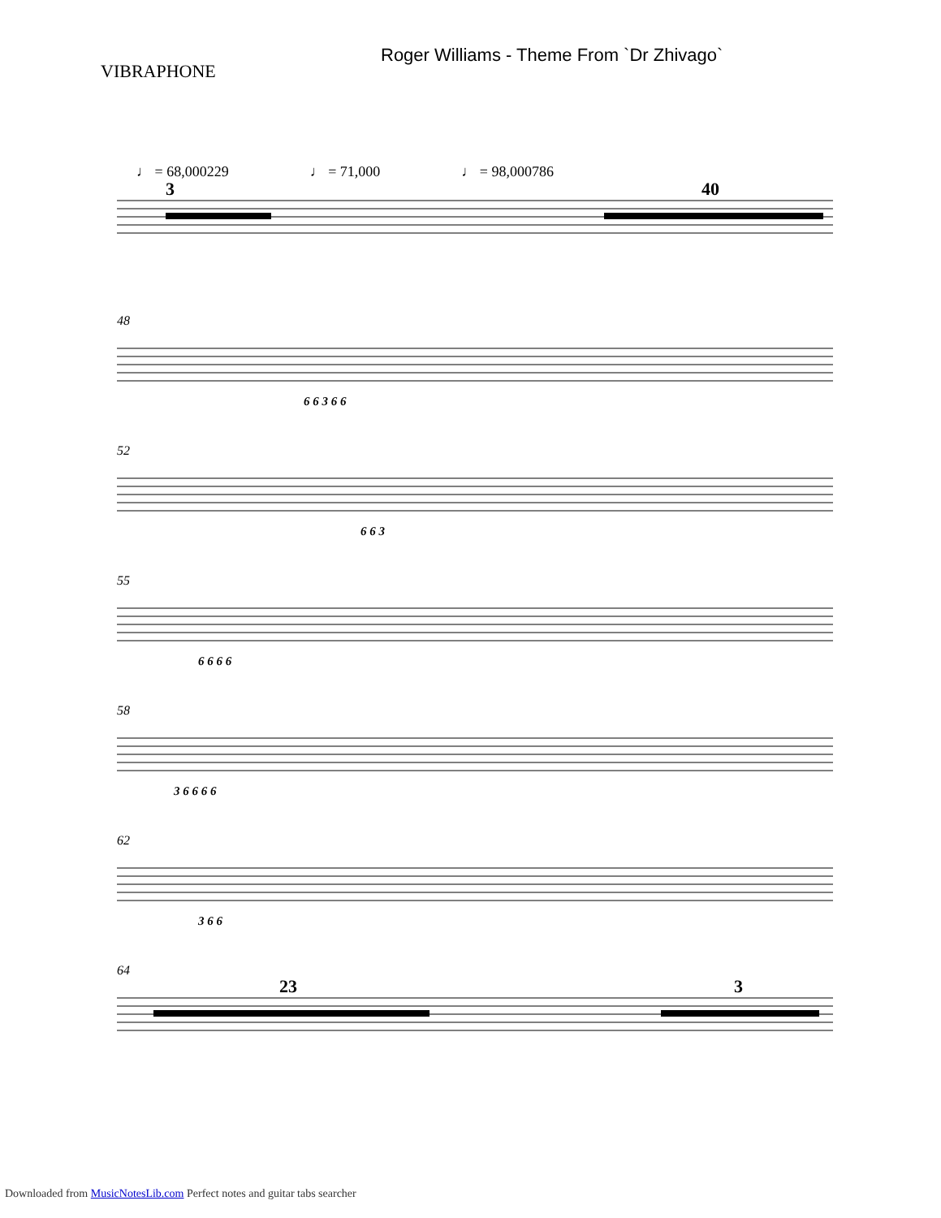VIBRAPHONE
Roger Williams - Theme From `Dr Zhivago`
♩ = 68,000229 ♩ = 71,000 ♩ = 98,000786
3
40
48
6 6 3 6 6
52
6 6 3
55
6 6 6 6
58
3 6 6 6 6
62
3 6 6
64
23
3
Downloaded from MusicNotesLib.com Perfect notes and guitar tabs searcher